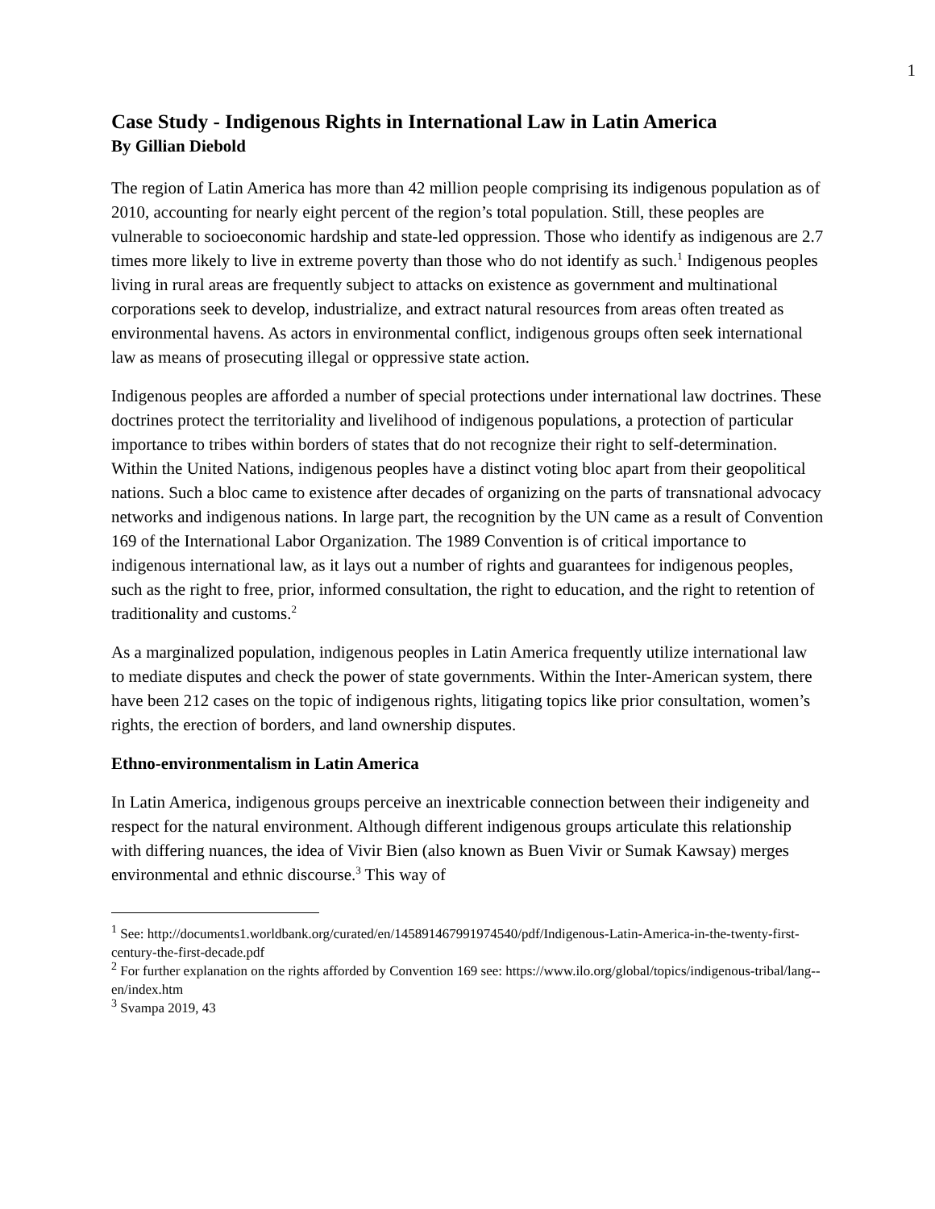1
Case Study - Indigenous Rights in International Law in Latin America
By Gillian Diebold
The region of Latin America has more than 42 million people comprising its indigenous population as of 2010, accounting for nearly eight percent of the region’s total population. Still, these peoples are vulnerable to socioeconomic hardship and state-led oppression. Those who identify as indigenous are 2.7 times more likely to live in extreme poverty than those who do not identify as such.<sup>1</sup> Indigenous peoples living in rural areas are frequently subject to attacks on existence as government and multinational corporations seek to develop, industrialize, and extract natural resources from areas often treated as environmental havens. As actors in environmental conflict, indigenous groups often seek international law as means of prosecuting illegal or oppressive state action.
Indigenous peoples are afforded a number of special protections under international law doctrines. These doctrines protect the territoriality and livelihood of indigenous populations, a protection of particular importance to tribes within borders of states that do not recognize their right to self-determination. Within the United Nations, indigenous peoples have a distinct voting bloc apart from their geopolitical nations. Such a bloc came to existence after decades of organizing on the parts of transnational advocacy networks and indigenous nations. In large part, the recognition by the UN came as a result of Convention 169 of the International Labor Organization. The 1989 Convention is of critical importance to indigenous international law, as it lays out a number of rights and guarantees for indigenous peoples, such as the right to free, prior, informed consultation, the right to education, and the right to retention of traditionality and customs.<sup>2</sup>
As a marginalized population, indigenous peoples in Latin America frequently utilize international law to mediate disputes and check the power of state governments. Within the Inter-American system, there have been 212 cases on the topic of indigenous rights, litigating topics like prior consultation, women’s rights, the erection of borders, and land ownership disputes.
Ethno-environmentalism in Latin America
In Latin America, indigenous groups perceive an inextricable connection between their indigeneity and respect for the natural environment. Although different indigenous groups articulate this relationship with differing nuances, the idea of Vivir Bien (also known as Buen Vivir or Sumak Kawsay) merges environmental and ethnic discourse.<sup>3</sup> This way of
<sup>1</sup> See: http://documents1.worldbank.org/curated/en/145891467991974540/pdf/Indigenous-Latin-America-in-the-twenty-first-century-the-first-decade.pdf
<sup>2</sup> For further explanation on the rights afforded by Convention 169 see: https://www.ilo.org/global/topics/indigenous-tribal/lang--en/index.htm
<sup>3</sup> Svampa 2019, 43